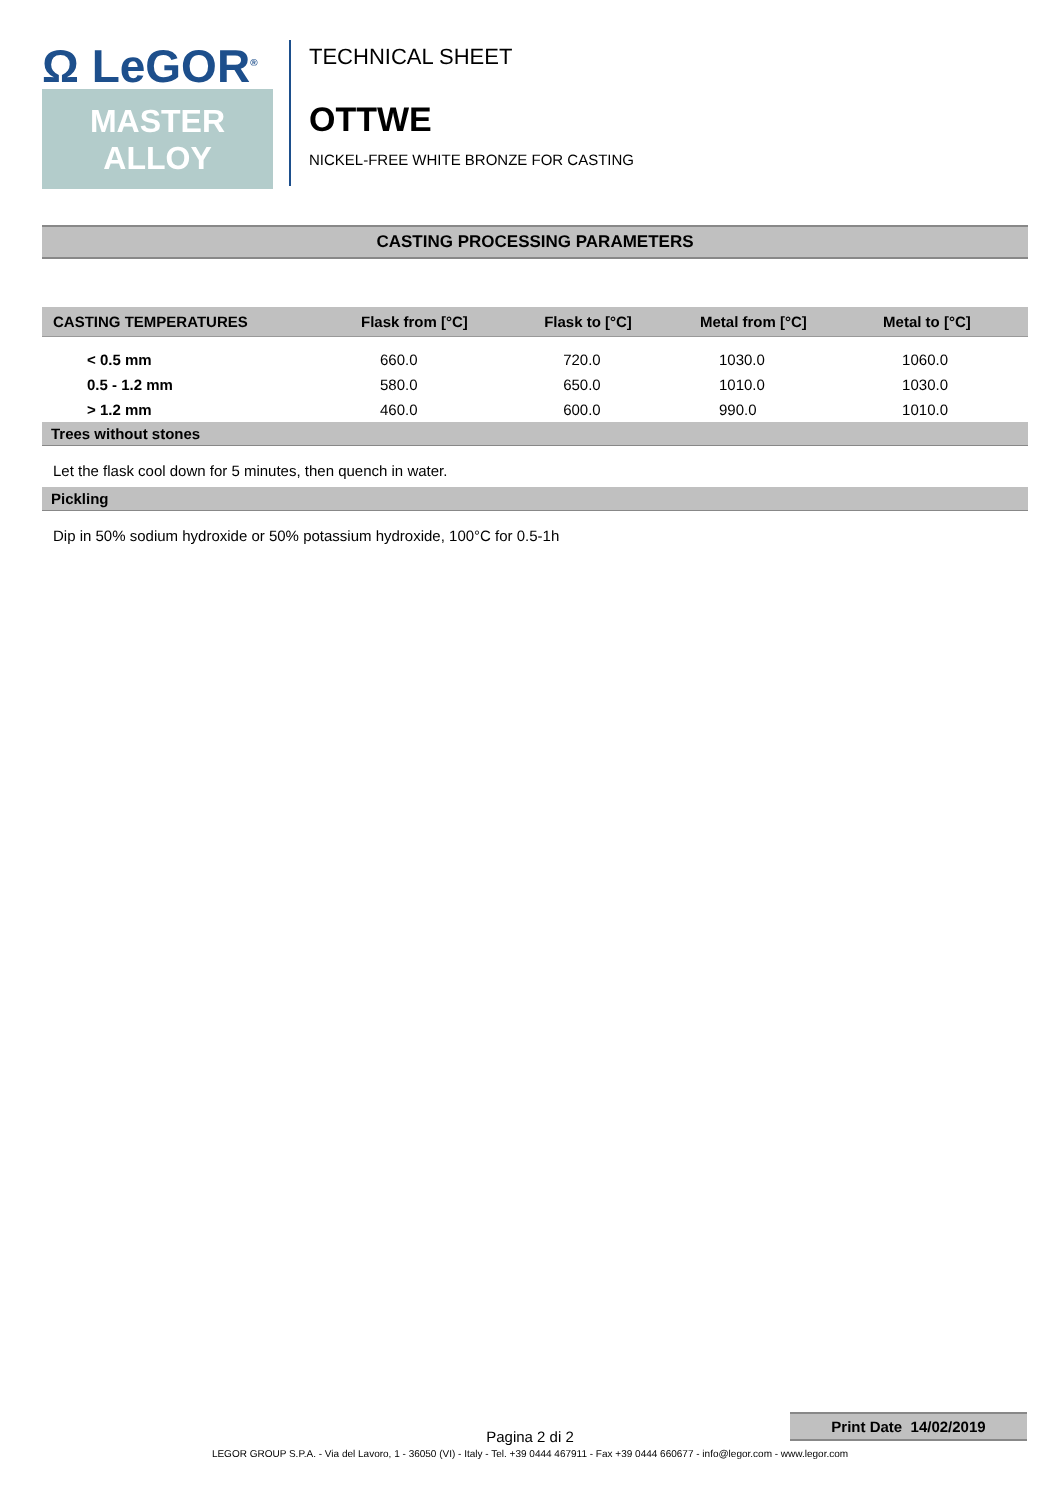Ω LeGOR<sup>®</sup>
MASTER
ALLOY
TECHNICAL SHEET
OTTWE
NICKEL-FREE WHITE BRONZE FOR CASTING
CASTING PROCESSING PARAMETERS
| CASTING TEMPERATURES | Flask from [°C] | Flask to [°C] | Metal from [°C] | Metal to [°C] |
| --- | --- | --- | --- | --- |
| < 0.5 mm | 660.0 | 720.0 | 1030.0 | 1060.0 |
| 0.5 - 1.2 mm | 580.0 | 650.0 | 1010.0 | 1030.0 |
| > 1.2 mm | 460.0 | 600.0 | 990.0 | 1010.0 |
Trees without stones
Let the flask cool down for 5 minutes, then quench in water.
Pickling
Dip in 50% sodium hydroxide or 50% potassium hydroxide, 100°C for 0.5-1h
Print Date 14/02/2019
Pagina 2 di 2
LEGOR GROUP S.P.A. - Via del Lavoro, 1 - 36050 (VI) - Italy - Tel. +39 0444 467911 - Fax +39 0444 660677 - info@legor.com - www.legor.com